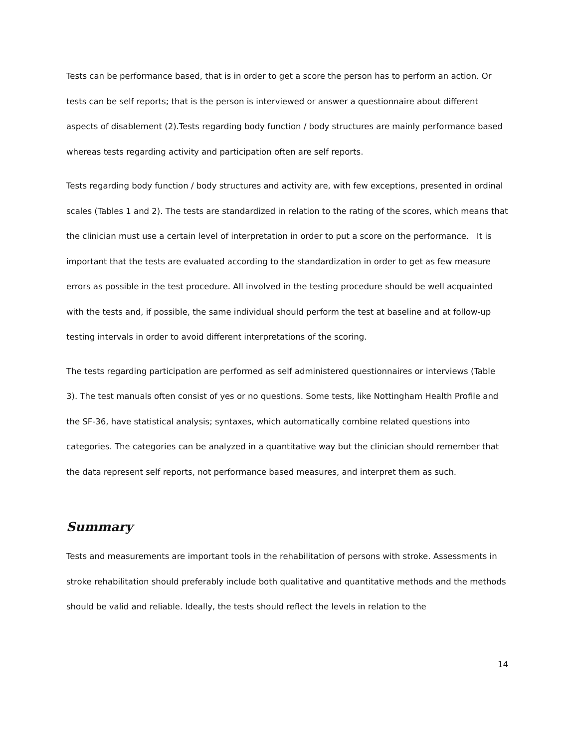Tests can be performance based, that is in order to get a score the person has to perform an action. Or tests can be self reports; that is the person is interviewed or answer a questionnaire about different aspects of disablement (2).Tests regarding body function / body structures are mainly performance based whereas tests regarding activity and participation often are self reports.
Tests regarding body function / body structures and activity are, with few exceptions, presented in ordinal scales (Tables 1 and 2). The tests are standardized in relation to the rating of the scores, which means that the clinician must use a certain level of interpretation in order to put a score on the performance. It is important that the tests are evaluated according to the standardization in order to get as few measure errors as possible in the test procedure. All involved in the testing procedure should be well acquainted with the tests and, if possible, the same individual should perform the test at baseline and at follow-up testing intervals in order to avoid different interpretations of the scoring.
The tests regarding participation are performed as self administered questionnaires or interviews (Table 3). The test manuals often consist of yes or no questions. Some tests, like Nottingham Health Profile and the SF-36, have statistical analysis; syntaxes, which automatically combine related questions into categories. The categories can be analyzed in a quantitative way but the clinician should remember that the data represent self reports, not performance based measures, and interpret them as such.
Summary
Tests and measurements are important tools in the rehabilitation of persons with stroke. Assessments in stroke rehabilitation should preferably include both qualitative and quantitative methods and the methods should be valid and reliable. Ideally, the tests should reflect the levels in relation to the
14